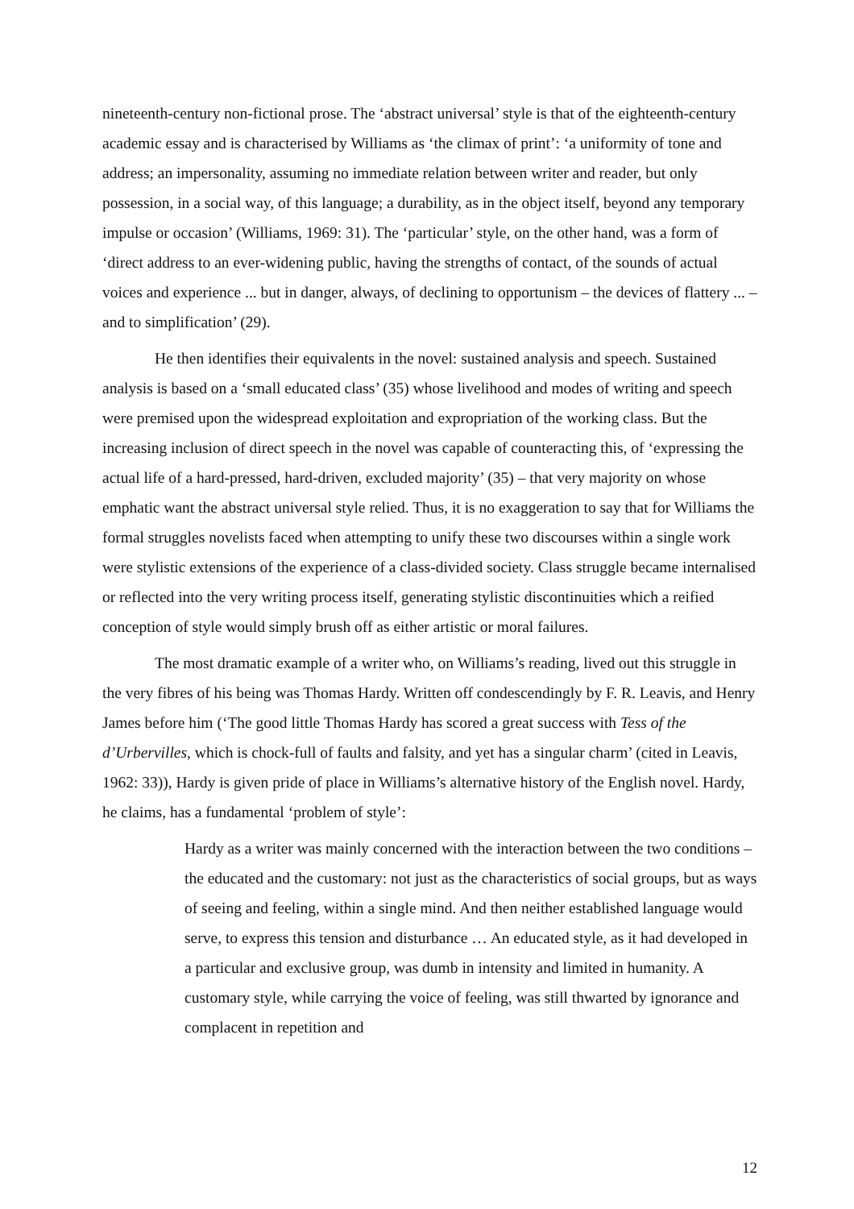nineteenth-century non-fictional prose. The ‘abstract universal’ style is that of the eighteenth-century academic essay and is characterised by Williams as ‘the climax of print’: ‘a uniformity of tone and address; an impersonality, assuming no immediate relation between writer and reader, but only possession, in a social way, of this language; a durability, as in the object itself, beyond any temporary impulse or occasion’ (Williams, 1969: 31). The ‘particular’ style, on the other hand, was a form of ‘direct address to an ever-widening public, having the strengths of contact, of the sounds of actual voices and experience ... but in danger, always, of declining to opportunism – the devices of flattery ... – and to simplification’ (29).
He then identifies their equivalents in the novel: sustained analysis and speech. Sustained analysis is based on a ‘small educated class’ (35) whose livelihood and modes of writing and speech were premised upon the widespread exploitation and expropriation of the working class. But the increasing inclusion of direct speech in the novel was capable of counteracting this, of ‘expressing the actual life of a hard-pressed, hard-driven, excluded majority’ (35) – that very majority on whose emphatic want the abstract universal style relied. Thus, it is no exaggeration to say that for Williams the formal struggles novelists faced when attempting to unify these two discourses within a single work were stylistic extensions of the experience of a class-divided society. Class struggle became internalised or reflected into the very writing process itself, generating stylistic discontinuities which a reified conception of style would simply brush off as either artistic or moral failures.
The most dramatic example of a writer who, on Williams’s reading, lived out this struggle in the very fibres of his being was Thomas Hardy. Written off condescendingly by F. R. Leavis, and Henry James before him (‘The good little Thomas Hardy has scored a great success with Tess of the d’Urbervilles, which is chock-full of faults and falsity, and yet has a singular charm’ (cited in Leavis, 1962: 33)), Hardy is given pride of place in Williams’s alternative history of the English novel. Hardy, he claims, has a fundamental ‘problem of style’:
Hardy as a writer was mainly concerned with the interaction between the two conditions – the educated and the customary: not just as the characteristics of social groups, but as ways of seeing and feeling, within a single mind. And then neither established language would serve, to express this tension and disturbance … An educated style, as it had developed in a particular and exclusive group, was dumb in intensity and limited in humanity. A customary style, while carrying the voice of feeling, was still thwarted by ignorance and complacent in repetition and
12